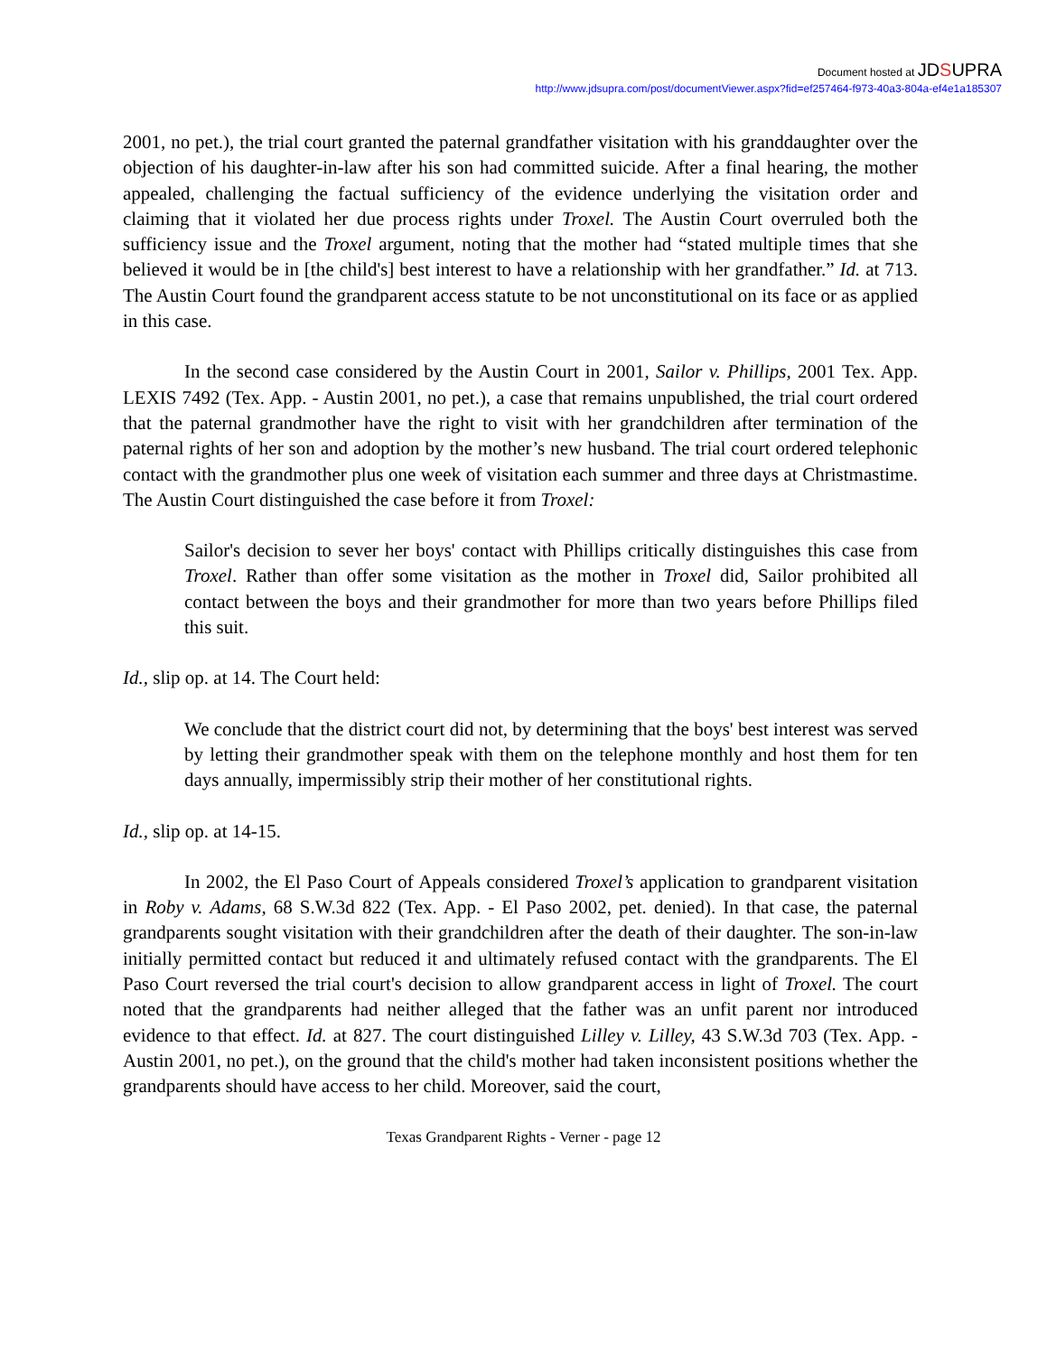Document hosted at JDSUPRA
http://www.jdsupra.com/post/documentViewer.aspx?fid=ef257464-f973-40a3-804a-ef4e1a185307
2001, no pet.), the trial court granted the paternal grandfather visitation with his granddaughter over the objection of his daughter-in-law after his son had committed suicide. After a final hearing, the mother appealed, challenging the factual sufficiency of the evidence underlying the visitation order and claiming that it violated her due process rights under Troxel. The Austin Court overruled both the sufficiency issue and the Troxel argument, noting that the mother had “stated multiple times that she believed it would be in [the child's] best interest to have a relationship with her grandfather.” Id. at 713. The Austin Court found the grandparent access statute to be not unconstitutional on its face or as applied in this case.
In the second case considered by the Austin Court in 2001, Sailor v. Phillips, 2001 Tex. App. LEXIS 7492 (Tex. App. - Austin 2001, no pet.), a case that remains unpublished, the trial court ordered that the paternal grandmother have the right to visit with her grandchildren after termination of the paternal rights of her son and adoption by the mother’s new husband. The trial court ordered telephonic contact with the grandmother plus one week of visitation each summer and three days at Christmastime. The Austin Court distinguished the case before it from Troxel:
Sailor's decision to sever her boys' contact with Phillips critically distinguishes this case from Troxel. Rather than offer some visitation as the mother in Troxel did, Sailor prohibited all contact between the boys and their grandmother for more than two years before Phillips filed this suit.
Id., slip op. at 14. The Court held:
We conclude that the district court did not, by determining that the boys' best interest was served by letting their grandmother speak with them on the telephone monthly and host them for ten days annually, impermissibly strip their mother of her constitutional rights.
Id., slip op. at 14-15.
In 2002, the El Paso Court of Appeals considered Troxel’s application to grandparent visitation in Roby v. Adams, 68 S.W.3d 822 (Tex. App. - El Paso 2002, pet. denied). In that case, the paternal grandparents sought visitation with their grandchildren after the death of their daughter. The son-in-law initially permitted contact but reduced it and ultimately refused contact with the grandparents. The El Paso Court reversed the trial court's decision to allow grandparent access in light of Troxel. The court noted that the grandparents had neither alleged that the father was an unfit parent nor introduced evidence to that effect. Id. at 827. The court distinguished Lilley v. Lilley, 43 S.W.3d 703 (Tex. App. - Austin 2001, no pet.), on the ground that the child's mother had taken inconsistent positions whether the grandparents should have access to her child. Moreover, said the court,
Texas Grandparent Rights - Verner - page 12